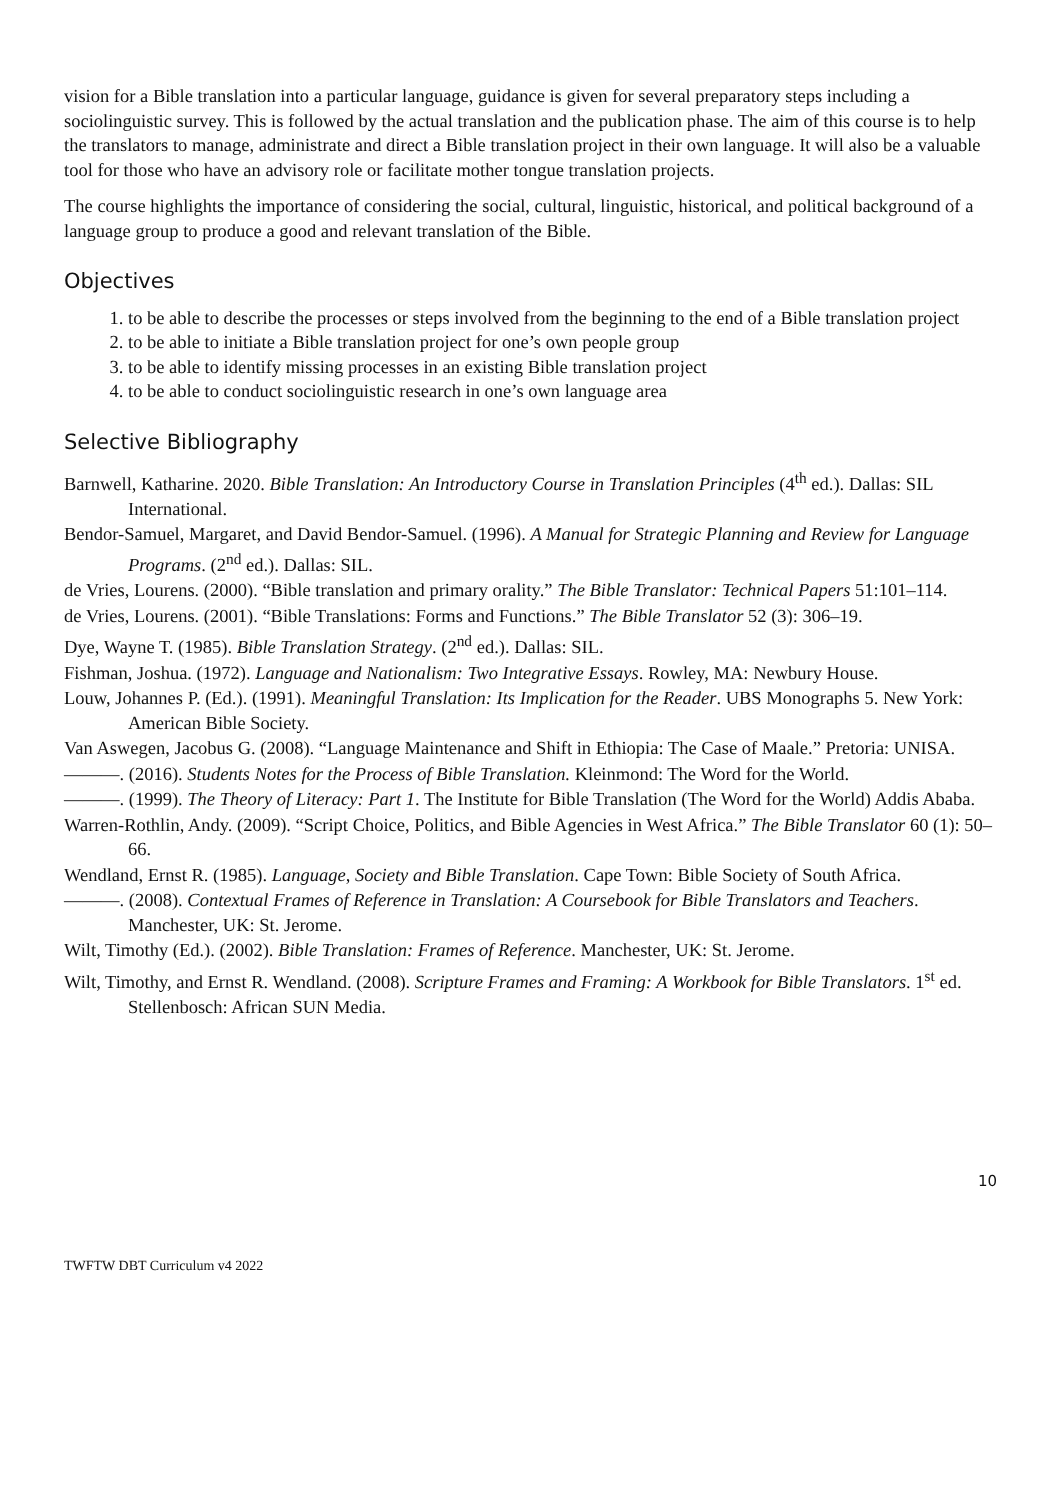vision for a Bible translation into a particular language, guidance is given for several preparatory steps including a sociolinguistic survey. This is followed by the actual translation and the publication phase. The aim of this course is to help the translators to manage, administrate and direct a Bible translation project in their own language. It will also be a valuable tool for those who have an advisory role or facilitate mother tongue translation projects.
The course highlights the importance of considering the social, cultural, linguistic, historical, and political background of a language group to produce a good and relevant translation of the Bible.
Objectives
1. to be able to describe the processes or steps involved from the beginning to the end of a Bible translation project
2. to be able to initiate a Bible translation project for one’s own people group
3. to be able to identify missing processes in an existing Bible translation project
4. to be able to conduct sociolinguistic research in one’s own language area
Selective Bibliography
Barnwell, Katharine. 2020. Bible Translation: An Introductory Course in Translation Principles (4<sup>th</sup> ed.). Dallas: SIL International.
Bendor-Samuel, Margaret, and David Bendor-Samuel. (1996). A Manual for Strategic Planning and Review for Language Programs. (2<sup>nd</sup> ed.). Dallas: SIL.
de Vries, Lourens. (2000). “Bible translation and primary orality.” The Bible Translator: Technical Papers 51:101–114.
de Vries, Lourens. (2001). “Bible Translations: Forms and Functions.” The Bible Translator 52 (3): 306–19.
Dye, Wayne T. (1985). Bible Translation Strategy. (2<sup>nd</sup> ed.). Dallas: SIL.
Fishman, Joshua. (1972). Language and Nationalism: Two Integrative Essays. Rowley, MA: Newbury House.
Louw, Johannes P. (Ed.). (1991). Meaningful Translation: Its Implication for the Reader. UBS Monographs 5. New York: American Bible Society.
Van Aswegen, Jacobus G. (2008). “Language Maintenance and Shift in Ethiopia: The Case of Maale.” Pretoria: UNISA.
———. (2016). Students Notes for the Process of Bible Translation. Kleinmond: The Word for the World.
———. (1999). The Theory of Literacy: Part 1. The Institute for Bible Translation (The Word for the World) Addis Ababa.
Warren-Rothlin, Andy. (2009). “Script Choice, Politics, and Bible Agencies in West Africa.” The Bible Translator 60 (1): 50–66.
Wendland, Ernst R. (1985). Language, Society and Bible Translation. Cape Town: Bible Society of South Africa.
———. (2008). Contextual Frames of Reference in Translation: A Coursebook for Bible Translators and Teachers. Manchester, UK: St. Jerome.
Wilt, Timothy (Ed.). (2002). Bible Translation: Frames of Reference. Manchester, UK: St. Jerome.
Wilt, Timothy, and Ernst R. Wendland. (2008). Scripture Frames and Framing: A Workbook for Bible Translators. 1<sup>st</sup> ed. Stellenbosch: African SUN Media.
10
TWFTW DBT Curriculum v4 2022